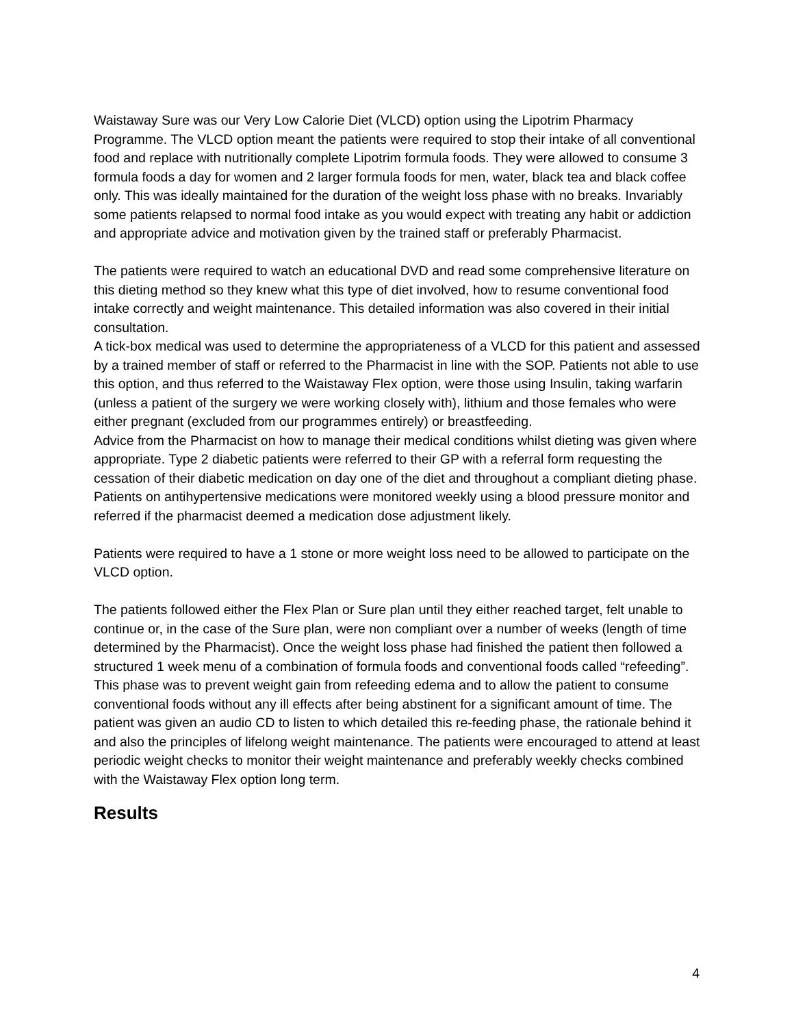Waistaway Sure was our Very Low Calorie Diet (VLCD) option using the Lipotrim Pharmacy Programme. The VLCD option meant the patients were required to stop their intake of all conventional food and replace with nutritionally complete Lipotrim formula foods. They were allowed to consume 3 formula foods a day for women and 2 larger formula foods for men, water, black tea and black coffee only. This was ideally maintained for the duration of the weight loss phase with no breaks. Invariably some patients relapsed to normal food intake as you would expect with treating any habit or addiction and appropriate advice and motivation given by the trained staff or preferably Pharmacist.
The patients were required to watch an educational DVD and read some comprehensive literature on this dieting method so they knew what this type of diet involved, how to resume conventional food intake correctly and weight maintenance. This detailed information was also covered in their initial consultation.
A tick-box medical was used to determine the appropriateness of a VLCD for this patient and assessed by a trained member of staff or referred to the Pharmacist in line with the SOP. Patients not able to use this option, and thus referred to the Waistaway Flex option, were those using Insulin, taking warfarin (unless a patient of the surgery we were working closely with), lithium and those females who were either pregnant (excluded from our programmes entirely) or breastfeeding.
Advice from the Pharmacist on how to manage their medical conditions whilst dieting was given where appropriate. Type 2 diabetic patients were referred to their GP with a referral form requesting the cessation of their diabetic medication on day one of the diet and throughout a compliant dieting phase. Patients on antihypertensive medications were monitored weekly using a blood pressure monitor and referred if the pharmacist deemed a medication dose adjustment likely.
Patients were required to have a 1 stone or more weight loss need to be allowed to participate on the VLCD option.
The patients followed either the Flex Plan or Sure plan until they either reached target, felt unable to continue or, in the case of the Sure plan, were non compliant over a number of weeks (length of time determined by the Pharmacist). Once the weight loss phase had finished the patient then followed a structured 1 week menu of a combination of formula foods and conventional foods called “refeeding”. This phase was to prevent weight gain from refeeding edema and to allow the patient to consume conventional foods without any ill effects after being abstinent for a significant amount of time. The patient was given an audio CD to listen to which detailed this re-feeding phase, the rationale behind it and also the principles of lifelong weight maintenance. The patients were encouraged to attend at least periodic weight checks to monitor their weight maintenance and preferably weekly checks combined with the Waistaway Flex option long term.
Results
4